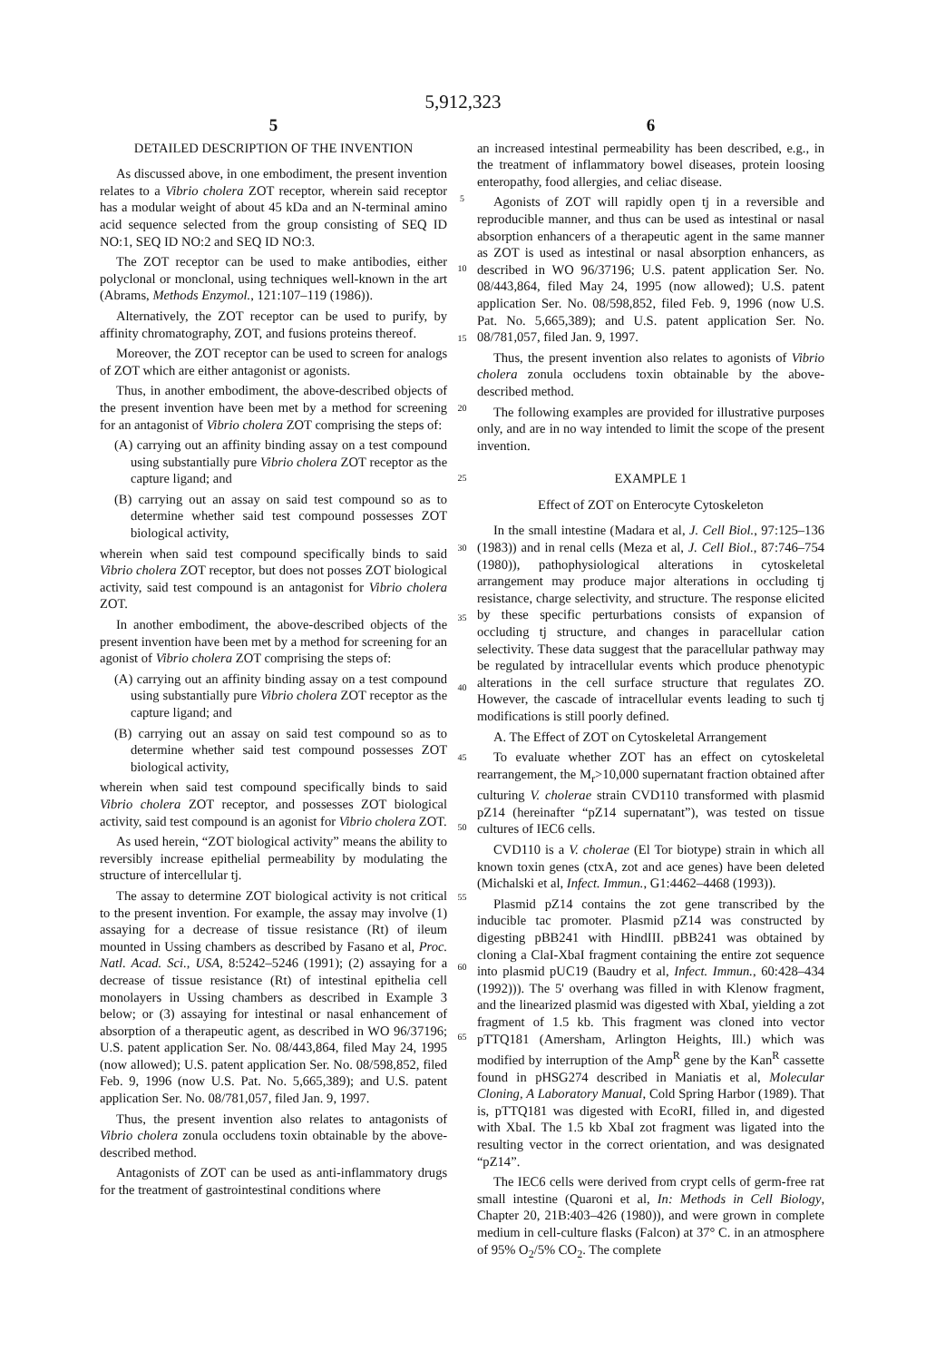5,912,323
5
DETAILED DESCRIPTION OF THE INVENTION
As discussed above, in one embodiment, the present invention relates to a Vibrio cholera ZOT receptor, wherein said receptor has a modular weight of about 45 kDa and an N-terminal amino acid sequence selected from the group consisting of SEQ ID NO:1, SEQ ID NO:2 and SEQ ID NO:3.
The ZOT receptor can be used to make antibodies, either polyclonal or monclonal, using techniques well-known in the art (Abrams, Methods Enzymol., 121:107–119 (1986)).
Alternatively, the ZOT receptor can be used to purify, by affinity chromatography, ZOT, and fusions proteins thereof.
Moreover, the ZOT receptor can be used to screen for analogs of ZOT which are either antagonist or agonists.
Thus, in another embodiment, the above-described objects of the present invention have been met by a method for screening for an antagonist of Vibrio cholera ZOT comprising the steps of:
(A) carrying out an affinity binding assay on a test compound using substantially pure Vibrio cholera ZOT receptor as the capture ligand; and
(B) carrying out an assay on said test compound so as to determine whether said test compound possesses ZOT biological activity,
wherein when said test compound specifically binds to said Vibrio cholera ZOT receptor, but does not posses ZOT biological activity, said test compound is an antagonist for Vibrio cholera ZOT.
In another embodiment, the above-described objects of the present invention have been met by a method for screening for an agonist of Vibrio cholera ZOT comprising the steps of:
(A) carrying out an affinity binding assay on a test compound using substantially pure Vibrio cholera ZOT receptor as the capture ligand; and
(B) carrying out an assay on said test compound so as to determine whether said test compound possesses ZOT biological activity,
wherein when said test compound specifically binds to said Vibrio cholera ZOT receptor, and possesses ZOT biological activity, said test compound is an agonist for Vibrio cholera ZOT.
As used herein, “ZOT biological activity” means the ability to reversibly increase epithelial permeability by modulating the structure of intercellular tj.
The assay to determine ZOT biological activity is not critical to the present invention. For example, the assay may involve (1) assaying for a decrease of tissue resistance (Rt) of ileum mounted in Ussing chambers as described by Fasano et al, Proc. Natl. Acad. Sci., USA, 8:5242–5246 (1991); (2) assaying for a decrease of tissue resistance (Rt) of intestinal epithelia cell monolayers in Ussing chambers as described in Example 3 below; or (3) assaying for intestinal or nasal enhancement of absorption of a therapeutic agent, as described in WO 96/37196; U.S. patent application Ser. No. 08/443,864, filed May 24, 1995 (now allowed); U.S. patent application Ser. No. 08/598,852, filed Feb. 9, 1996 (now U.S. Pat. No. 5,665,389); and U.S. patent application Ser. No. 08/781,057, filed Jan. 9, 1997.
Thus, the present invention also relates to antagonists of Vibrio cholera zonula occludens toxin obtainable by the above-described method.
Antagonists of ZOT can be used as anti-inflammatory drugs for the treatment of gastrointestinal conditions where
5
10
15
20
25
30
35
40
45
50
55
60
65
6
an increased intestinal permeability has been described, e.g., in the treatment of inflammatory bowel diseases, protein loosing enteropathy, food allergies, and celiac disease.
Agonists of ZOT will rapidly open tj in a reversible and reproducible manner, and thus can be used as intestinal or nasal absorption enhancers of a therapeutic agent in the same manner as ZOT is used as intestinal or nasal absorption enhancers, as described in WO 96/37196; U.S. patent application Ser. No. 08/443,864, filed May 24, 1995 (now allowed); U.S. patent application Ser. No. 08/598,852, filed Feb. 9, 1996 (now U.S. Pat. No. 5,665,389); and U.S. patent application Ser. No. 08/781,057, filed Jan. 9, 1997.
Thus, the present invention also relates to agonists of Vibrio cholera zonula occludens toxin obtainable by the above-described method.
The following examples are provided for illustrative purposes only, and are in no way intended to limit the scope of the present invention.
EXAMPLE 1
Effect of ZOT on Enterocyte Cytoskeleton
In the small intestine (Madara et al, J. Cell Biol., 97:125–136 (1983)) and in renal cells (Meza et al, J. Cell Biol., 87:746–754 (1980)), pathophysiological alterations in cytoskeletal arrangement may produce major alterations in occluding tj resistance, charge selectivity, and structure. The response elicited by these specific perturbations consists of expansion of occluding tj structure, and changes in paracellular cation selectivity. These data suggest that the paracellular pathway may be regulated by intracellular events which produce phenotypic alterations in the cell surface structure that regulates ZO. However, the cascade of intracellular events leading to such tj modifications is still poorly defined.
A. The Effect of ZOT on Cytoskeletal Arrangement
To evaluate whether ZOT has an effect on cytoskeletal rearrangement, the M<sub>r</sub>>10,000 supernatant fraction obtained after culturing V. cholerae strain CVD110 transformed with plasmid pZ14 (hereinafter “pZ14 supernatant”), was tested on tissue cultures of IEC6 cells.
CVD110 is a V. cholerae (El Tor biotype) strain in which all known toxin genes (ctxA, zot and ace genes) have been deleted (Michalski et al, Infect. Immun., G1:4462–4468 (1993)).
Plasmid pZ14 contains the zot gene transcribed by the inducible tac promoter. Plasmid pZ14 was constructed by digesting pBB241 with HindIII. pBB241 was obtained by cloning a ClaI-XbaI fragment containing the entire zot sequence into plasmid pUC19 (Baudry et al, Infect. Immun., 60:428–434 (1992))). The 5' overhang was filled in with Klenow fragment, and the linearized plasmid was digested with XbaI, yielding a zot fragment of 1.5 kb. This fragment was cloned into vector pTTQ181 (Amersham, Arlington Heights, Ill.) which was modified by interruption of the Amp<sup>R</sup> gene by the Kan<sup>R</sup> cassette found in pHSG274 described in Maniatis et al, Molecular Cloning, A Laboratory Manual, Cold Spring Harbor (1989). That is, pTTQ181 was digested with EcoRI, filled in, and digested with XbaI. The 1.5 kb XbaI zot fragment was ligated into the resulting vector in the correct orientation, and was designated “pZ14”.
The IEC6 cells were derived from crypt cells of germ-free rat small intestine (Quaroni et al, In: Methods in Cell Biology, Chapter 20, 21B:403–426 (1980)), and were grown in complete medium in cell-culture flasks (Falcon) at 37° C. in an atmosphere of 95% O<sub>2</sub>/5% CO<sub>2</sub>. The complete